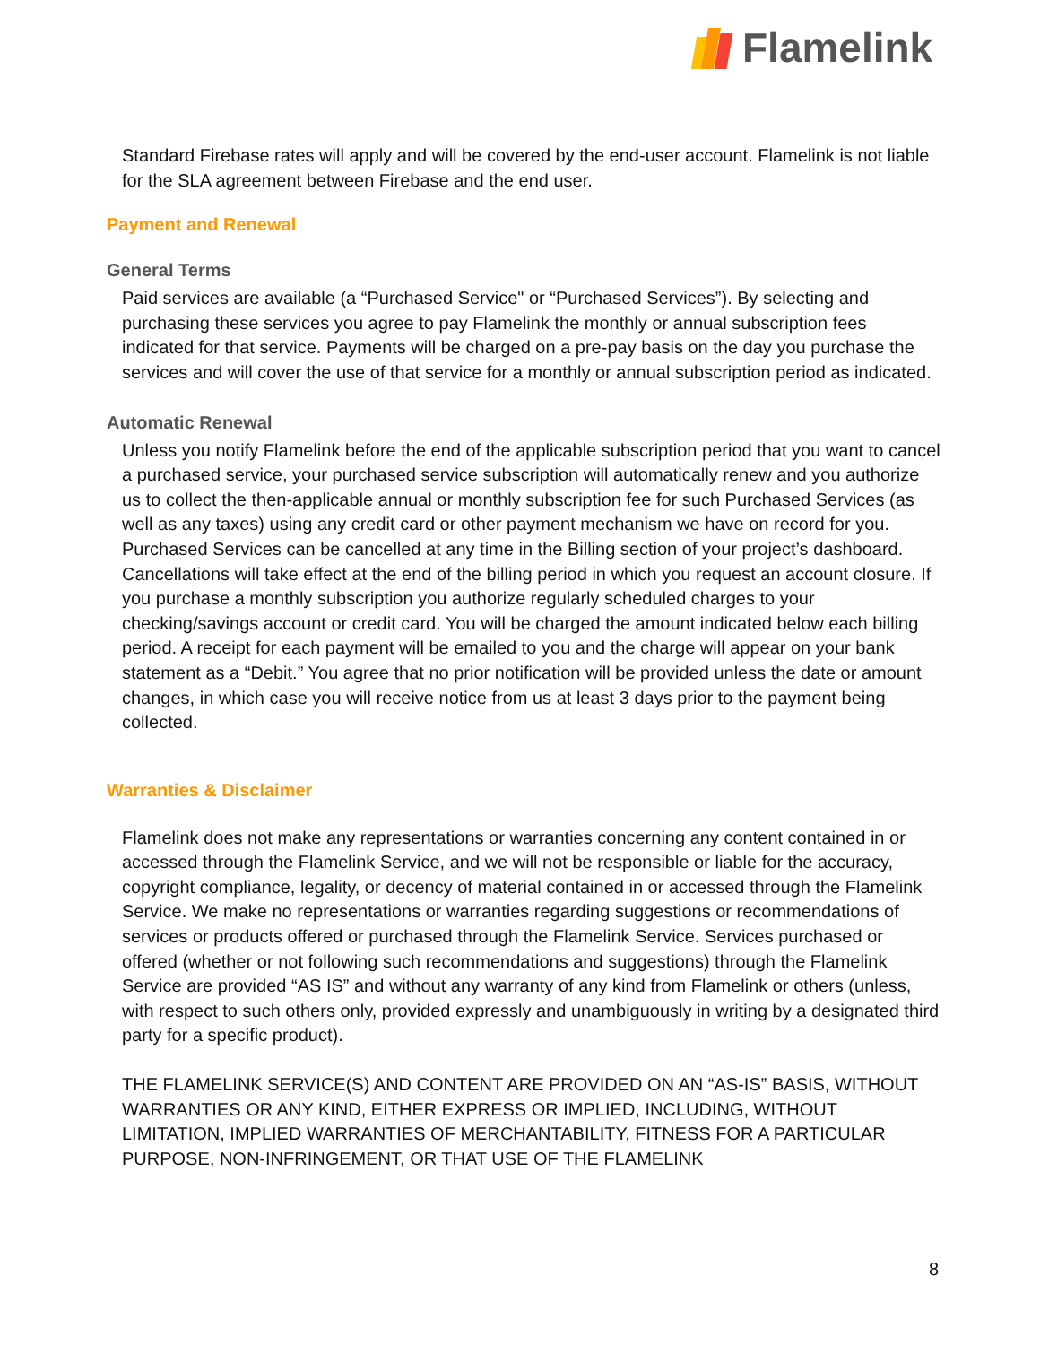Flamelink
Standard Firebase rates will apply and will be covered by the end-user account. Flamelink is not liable for the SLA agreement between Firebase and the end user.
Payment and Renewal
General Terms
Paid services are available (a “Purchased Service" or “Purchased Services”). By selecting and purchasing these services you agree to pay Flamelink the monthly or annual subscription fees indicated for that service. Payments will be charged on a pre-pay basis on the day you purchase the services and will cover the use of that service for a monthly or annual subscription period as indicated.
Automatic Renewal
Unless you notify Flamelink before the end of the applicable subscription period that you want to cancel a purchased service, your purchased service subscription will automatically renew and you authorize us to collect the then-applicable annual or monthly subscription fee for such Purchased Services (as well as any taxes) using any credit card or other payment mechanism we have on record for you. Purchased Services can be cancelled at any time in the Billing section of your project’s dashboard. Cancellations will take effect at the end of the billing period in which you request an account closure. If you purchase a monthly subscription you authorize regularly scheduled charges to your checking/savings account or credit card. You will be charged the amount indicated below each billing period. A receipt for each payment will be emailed to you and the charge will appear on your bank statement as a “Debit.” You agree that no prior notification will be provided unless the date or amount changes, in which case you will receive notice from us at least 3 days prior to the payment being collected.
Warranties & Disclaimer
Flamelink does not make any representations or warranties concerning any content contained in or accessed through the Flamelink Service, and we will not be responsible or liable for the accuracy, copyright compliance, legality, or decency of material contained in or accessed through the Flamelink Service. We make no representations or warranties regarding suggestions or recommendations of services or products offered or purchased through the Flamelink Service. Services purchased or offered (whether or not following such recommendations and suggestions) through the Flamelink Service are provided “AS IS” and without any warranty of any kind from Flamelink or others (unless, with respect to such others only, provided expressly and unambiguously in writing by a designated third party for a specific product).
THE FLAMELINK SERVICE(S) AND CONTENT ARE PROVIDED ON AN “AS-IS” BASIS, WITHOUT WARRANTIES OR ANY KIND, EITHER EXPRESS OR IMPLIED, INCLUDING, WITHOUT LIMITATION, IMPLIED WARRANTIES OF MERCHANTABILITY, FITNESS FOR A PARTICULAR PURPOSE, NON-INFRINGEMENT, OR THAT USE OF THE FLAMELINK
8